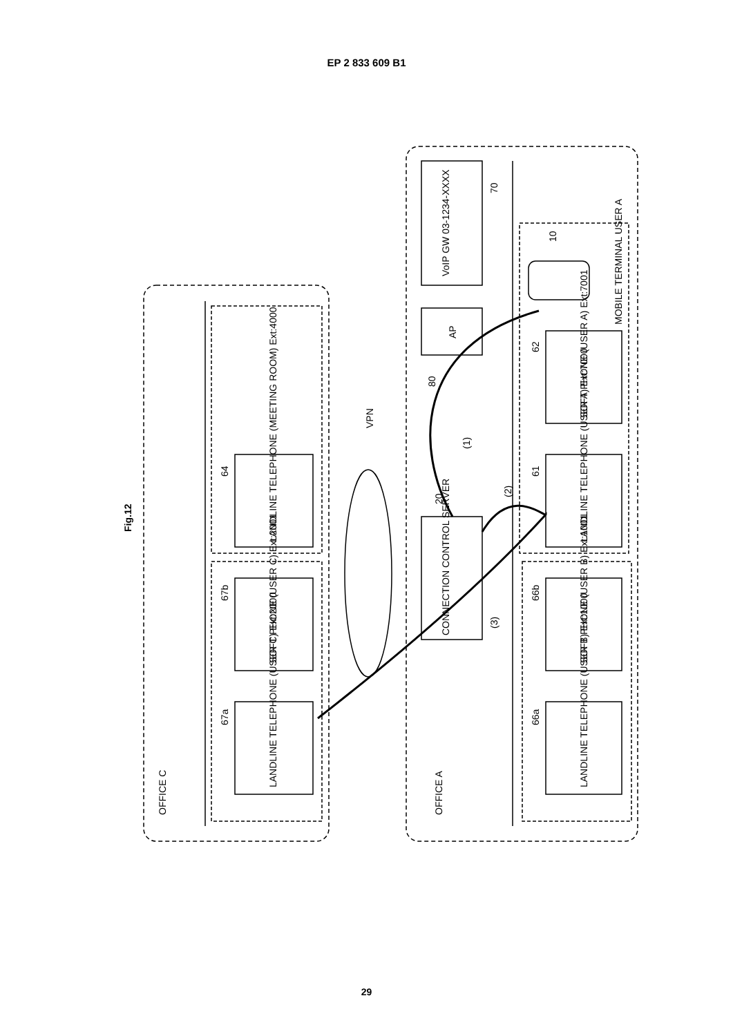EP 2 833 609 B1
Fig.12
OFFICE C
OFFICE A
LANDLINE TELEPHONE (MEETING ROOM) Ext:4000
SOFT PHONE (USER C) Ext:2001
LANDLINE TELEPHONE (USER C) Ext:2000
64
67b
67a
VPN
VoIP GW 03-1234-XXXX
70
AP
80
CONNECTION CONTROL SERVER
20
(1)
(2)
(3)
MOBILE TERMINAL USER A
10
SOFT PHONE (USER A) Ext:7001
LANDLINE TELEPHONE (USER A) Ext:7000
SOFT PHONE (USER B) Ext:1001
LANDLINE TELEPHONE (USER B) Ext:1000
62
61
66b
66a
29